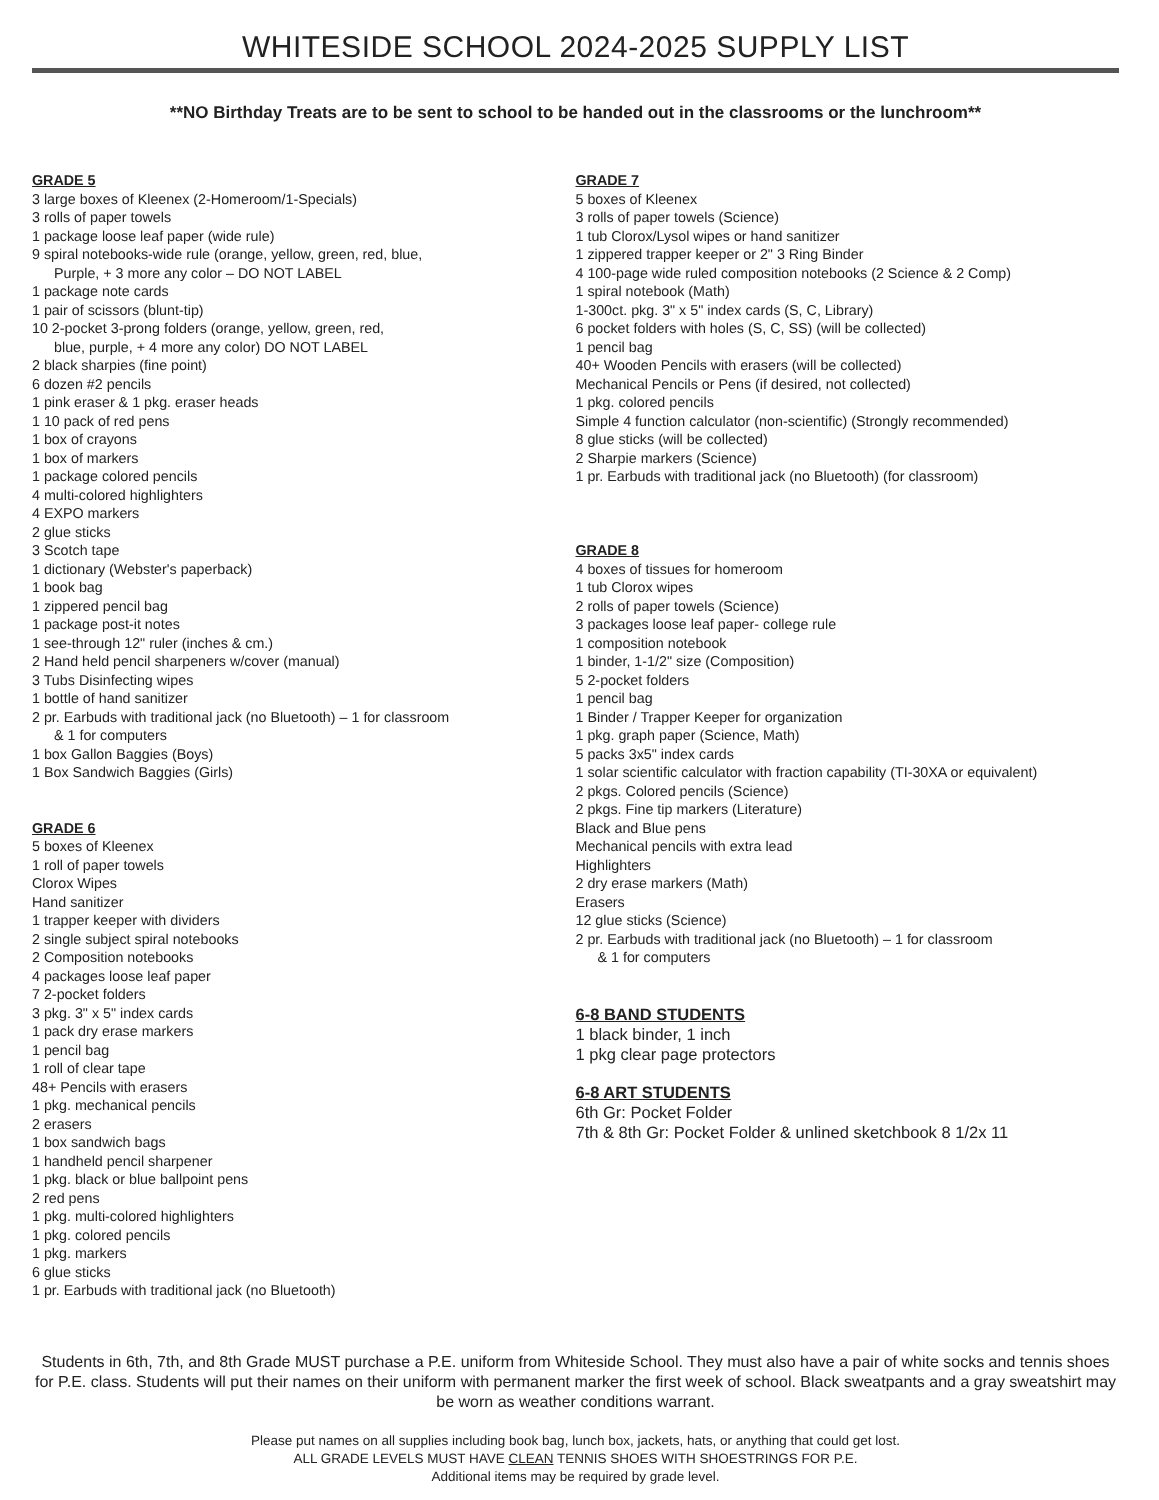WHITESIDE SCHOOL 2024-2025 SUPPLY LIST
**NO Birthday Treats are to be sent to school to be handed out in the classrooms or the lunchroom**
GRADE 5
3 large boxes of Kleenex (2-Homeroom/1-Specials)
3 rolls of paper towels
1 package loose leaf paper (wide rule)
9 spiral notebooks-wide rule (orange, yellow, green, red, blue,
Purple, + 3 more any color – DO NOT LABEL
1 package note cards
1 pair of scissors (blunt-tip)
10 2-pocket 3-prong folders (orange, yellow, green, red,
blue, purple, + 4 more any color) DO NOT LABEL
2 black sharpies (fine point)
6 dozen #2 pencils
1 pink eraser & 1 pkg. eraser heads
1 10 pack of red pens
1 box of crayons
1 box of markers
1 package colored pencils
4 multi-colored highlighters
4 EXPO markers
2 glue sticks
3 Scotch tape
1 dictionary (Webster's paperback)
1 book bag
1 zippered pencil bag
1 package post-it notes
1 see-through 12" ruler (inches & cm.)
2 Hand held pencil sharpeners w/cover (manual)
3 Tubs Disinfecting wipes
1 bottle of hand sanitizer
2 pr. Earbuds with traditional jack (no Bluetooth) – 1 for classroom
& 1 for computers
1 box Gallon Baggies (Boys)
1 Box Sandwich Baggies (Girls)
GRADE 6
5 boxes of Kleenex
1 roll of paper towels
Clorox Wipes
Hand sanitizer
1 trapper keeper with dividers
2 single subject spiral notebooks
2 Composition notebooks
4 packages loose leaf paper
7 2-pocket folders
3 pkg. 3" x 5" index cards
1 pack dry erase markers
1 pencil bag
1 roll of clear tape
48+ Pencils with erasers
1 pkg. mechanical pencils
2 erasers
1 box sandwich bags
1 handheld pencil sharpener
1 pkg. black or blue ballpoint pens
2 red pens
1 pkg. multi-colored highlighters
1 pkg. colored pencils
1 pkg. markers
6 glue sticks
1 pr. Earbuds with traditional jack (no Bluetooth)
GRADE 7
5 boxes of Kleenex
3 rolls of paper towels (Science)
1 tub Clorox/Lysol wipes or hand sanitizer
1 zippered trapper keeper or 2" 3 Ring Binder
4 100-page wide ruled composition notebooks (2 Science & 2 Comp)
1 spiral notebook (Math)
1-300ct. pkg. 3" x 5" index cards (S, C, Library)
6 pocket folders with holes (S, C, SS) (will be collected)
1 pencil bag
40+ Wooden Pencils with erasers (will be collected)
Mechanical Pencils or Pens (if desired, not collected)
1 pkg. colored pencils
Simple 4 function calculator (non-scientific) (Strongly recommended)
8 glue sticks (will be collected)
2 Sharpie markers (Science)
1 pr. Earbuds with traditional jack (no Bluetooth) (for classroom)
GRADE 8
4 boxes of tissues for homeroom
1 tub Clorox wipes
2 rolls of paper towels (Science)
3 packages loose leaf paper- college rule
1 composition notebook
1 binder, 1-1/2" size (Composition)
5 2-pocket folders
1 pencil bag
1 Binder / Trapper Keeper for organization
1 pkg. graph paper (Science, Math)
5 packs 3x5" index cards
1 solar scientific calculator with fraction capability (TI-30XA or equivalent)
2 pkgs. Colored pencils (Science)
2 pkgs. Fine tip markers (Literature)
Black and Blue pens
Mechanical pencils with extra lead
Highlighters
2 dry erase markers (Math)
Erasers
12 glue sticks (Science)
2 pr. Earbuds with traditional jack (no Bluetooth) – 1 for classroom
& 1 for computers
6-8 BAND STUDENTS
1 black binder, 1 inch
1 pkg clear page protectors
6-8 ART STUDENTS
6th Gr: Pocket Folder
7th & 8th Gr: Pocket Folder & unlined sketchbook 8 1/2x 11
Students in 6th, 7th, and 8th Grade MUST purchase a P.E. uniform from Whiteside School. They must also have a pair of white socks and tennis shoes for P.E. class. Students will put their names on their uniform with permanent marker the first week of school. Black sweatpants and a gray sweatshirt may be worn as weather conditions warrant.
Please put names on all supplies including book bag, lunch box, jackets, hats, or anything that could get lost.
ALL GRADE LEVELS MUST HAVE CLEAN TENNIS SHOES WITH SHOESTRINGS FOR P.E.
Additional items may be required by grade level.